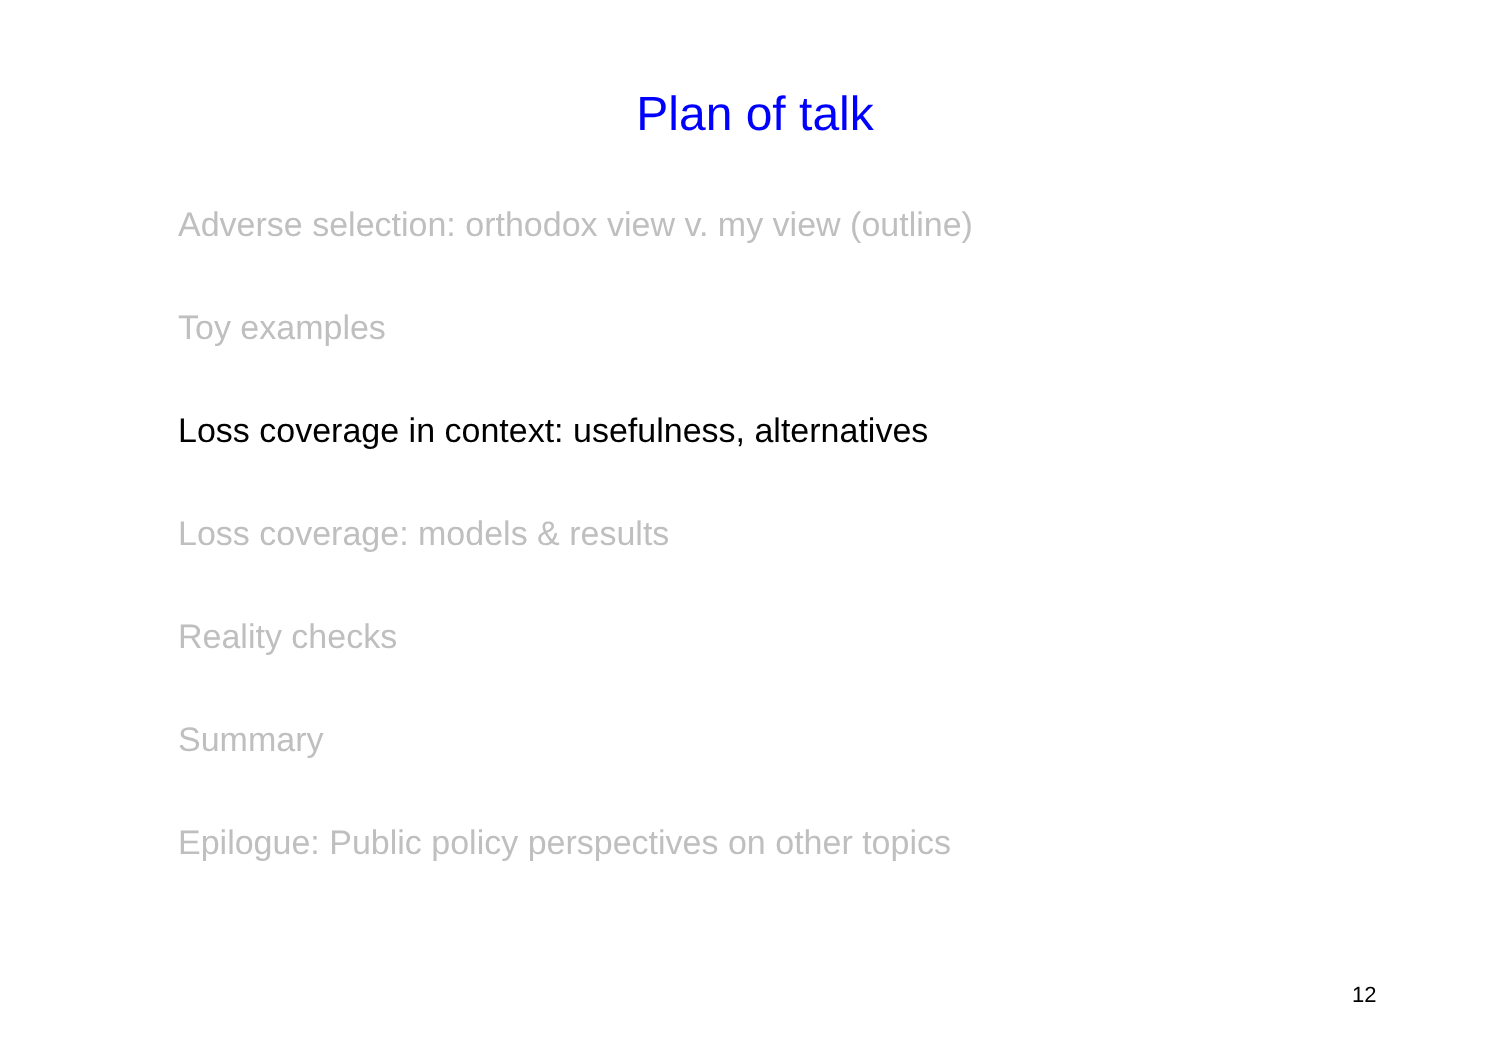Plan of talk
Adverse selection: orthodox view v. my view (outline)
Toy examples
Loss coverage in context: usefulness, alternatives
Loss coverage: models & results
Reality checks
Summary
Epilogue: Public policy perspectives on other topics
12